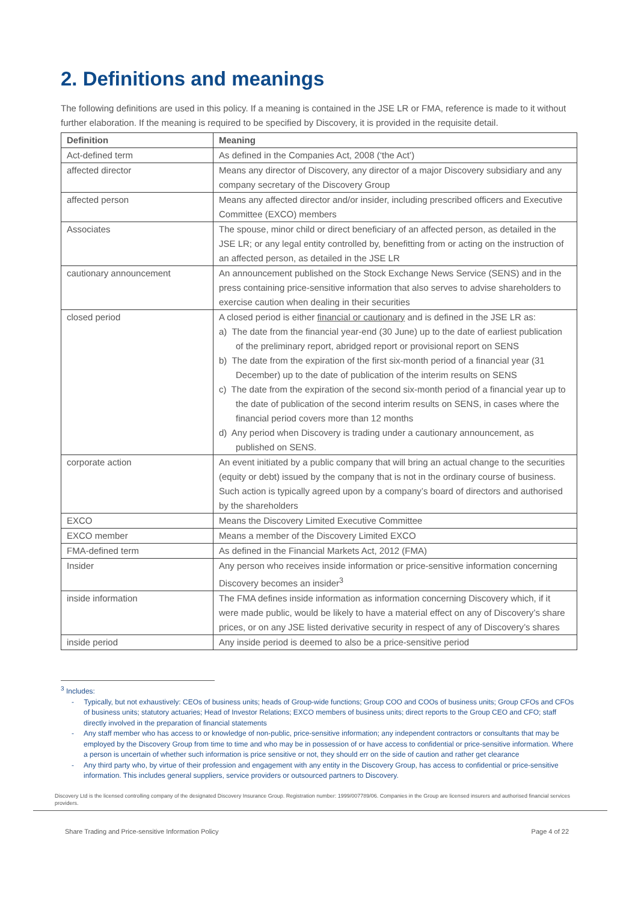2. Definitions and meanings
The following definitions are used in this policy. If a meaning is contained in the JSE LR or FMA, reference is made to it without further elaboration. If the meaning is required to be specified by Discovery, it is provided in the requisite detail.
| Definition | Meaning |
| --- | --- |
| Act-defined term | As defined in the Companies Act, 2008 (‘the Act’) |
| affected director | Means any director of Discovery, any director of a major Discovery subsidiary and any company secretary of the Discovery Group |
| affected person | Means any affected director and/or insider, including prescribed officers and Executive Committee (EXCO) members |
| Associates | The spouse, minor child or direct beneficiary of an affected person, as detailed in the JSE LR; or any legal entity controlled by, benefitting from or acting on the instruction of an affected person, as detailed in the JSE LR |
| cautionary announcement | An announcement published on the Stock Exchange News Service (SENS) and in the press containing price-sensitive information that also serves to advise shareholders to exercise caution when dealing in their securities |
| closed period | A closed period is either financial or cautionary and is defined in the JSE LR as: a) The date from the financial year-end (30 June) up to the date of earliest publication of the preliminary report, abridged report or provisional report on SENS b) The date from the expiration of the first six-month period of a financial year (31 December) up to the date of publication of the interim results on SENS c) The date from the expiration of the second six-month period of a financial year up to the date of publication of the second interim results on SENS, in cases where the financial period covers more than 12 months d) Any period when Discovery is trading under a cautionary announcement, as published on SENS. |
| corporate action | An event initiated by a public company that will bring an actual change to the securities (equity or debt) issued by the company that is not in the ordinary course of business. Such action is typically agreed upon by a company’s board of directors and authorised by the shareholders |
| EXCO | Means the Discovery Limited Executive Committee |
| EXCO member | Means a member of the Discovery Limited EXCO |
| FMA-defined term | As defined in the Financial Markets Act, 2012 (FMA) |
| Insider | Any person who receives inside information or price-sensitive information concerning Discovery becomes an insider<sup>3</sup> |
| inside information | The FMA defines inside information as information concerning Discovery which, if it were made public, would be likely to have a material effect on any of Discovery’s share prices, or on any JSE listed derivative security in respect of any of Discovery’s shares |
| inside period | Any inside period is deemed to also be a price-sensitive period |
<sup>3</sup> Includes:
- Typically, but not exhaustively: CEOs of business units; heads of Group-wide functions; Group COO and COOs of business units; Group CFOs and CFOs of business units; statutory actuaries; Head of Investor Relations; EXCO members of business units; direct reports to the Group CEO and CFO; staff directly involved in the preparation of financial statements
- Any staff member who has access to or knowledge of non-public, price-sensitive information; any independent contractors or consultants that may be employed by the Discovery Group from time to time and who may be in possession of or have access to confidential or price-sensitive information. Where a person is uncertain of whether such information is price sensitive or not, they should err on the side of caution and rather get clearance
- Any third party who, by virtue of their profession and engagement with any entity in the Discovery Group, has access to confidential or price-sensitive information. This includes general suppliers, service providers or outsourced partners to Discovery.
Discovery Ltd is the licensed controlling company of the designated Discovery Insurance Group. Registration number: 1999/007789/06. Companies in the Group are licensed insurers and authorised financial services providers.
Share Trading and Price-sensitive Information Policy Page 4 of 22